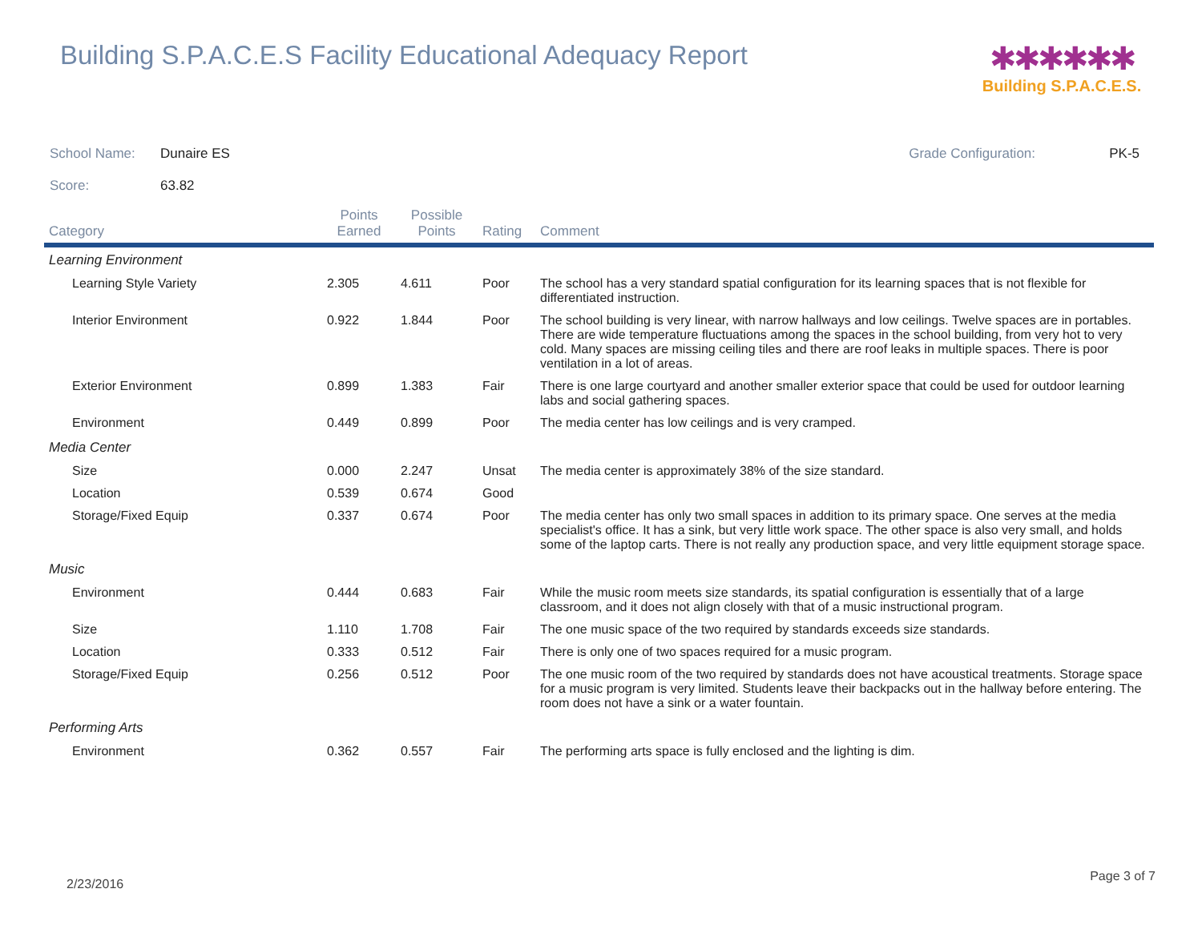Building S.P.A.C.E.S Facility Educational Adequacy Report
✱✱✱✱✱✱
Building S.P.A.C.E.S.
School Name: Dunaire ES Grade Configuration: PK-5
Score: 63.82
| Category | Points Earned | Possible Points | Rating | Comment |
| --- | --- | --- | --- | --- |
| Learning Environment | | | | |
| Learning Style Variety | 2.305 | 4.611 | Poor | The school has a very standard spatial configuration for its learning spaces that is not flexible for differentiated instruction. |
| Interior Environment | 0.922 | 1.844 | Poor | The school building is very linear, with narrow hallways and low ceilings. Twelve spaces are in portables. There are wide temperature fluctuations among the spaces in the school building, from very hot to very cold. Many spaces are missing ceiling tiles and there are roof leaks in multiple spaces. There is poor ventilation in a lot of areas. |
| Exterior Environment | 0.899 | 1.383 | Fair | There is one large courtyard and another smaller exterior space that could be used for outdoor learning labs and social gathering spaces. |
| Environment | 0.449 | 0.899 | Poor | The media center has low ceilings and is very cramped. |
| Media Center | | | | |
| Size | 0.000 | 2.247 | Unsat | The media center is approximately 38% of the size standard. |
| Location | 0.539 | 0.674 | Good | |
| Storage/Fixed Equip | 0.337 | 0.674 | Poor | The media center has only two small spaces in addition to its primary space. One serves at the media specialist's office. It has a sink, but very little work space. The other space is also very small, and holds some of the laptop carts. There is not really any production space, and very little equipment storage space. |
| Music | | | | |
| Environment | 0.444 | 0.683 | Fair | While the music room meets size standards, its spatial configuration is essentially that of a large classroom, and it does not align closely with that of a music instructional program. |
| Size | 1.110 | 1.708 | Fair | The one music space of the two required by standards exceeds size standards. |
| Location | 0.333 | 0.512 | Fair | There is only one of two spaces required for a music program. |
| Storage/Fixed Equip | 0.256 | 0.512 | Poor | The one music room of the two required by standards does not have acoustical treatments. Storage space for a music program is very limited. Students leave their backpacks out in the hallway before entering. The room does not have a sink or a water fountain. |
| Performing Arts | | | | |
| Environment | 0.362 | 0.557 | Fair | The performing arts space is fully enclosed and the lighting is dim. |
2/23/2016
Page 3 of 7